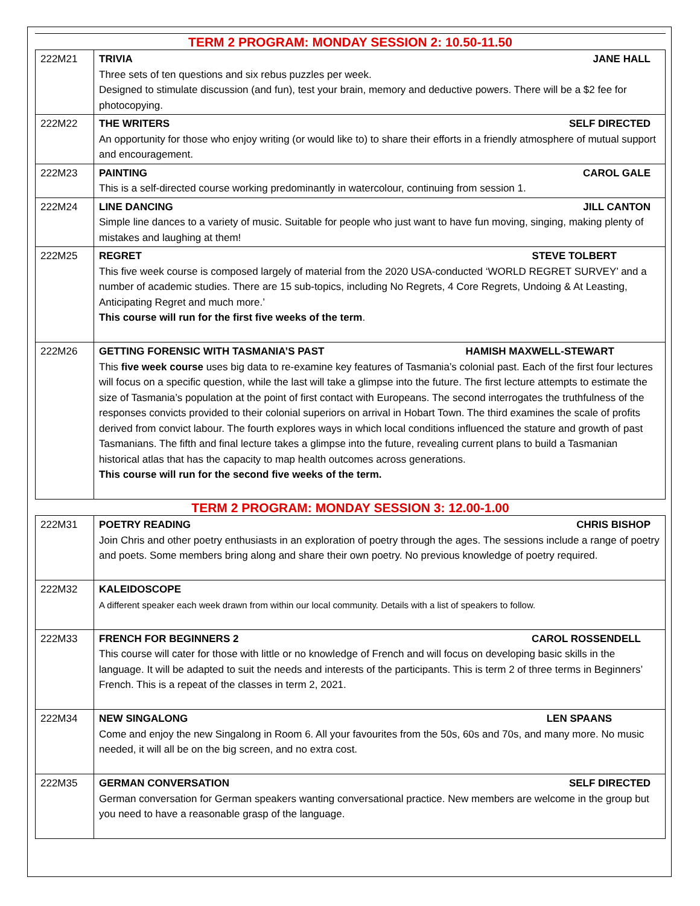TERM 2 PROGRAM: MONDAY SESSION 2: 10.50-11.50
| 222M21 | TRIVIA JANE HALL Three sets of ten questions and six rebus puzzles per week. Designed to stimulate discussion (and fun), test your brain, memory and deductive powers. There will be a $2 fee for photocopying. |
| 222M22 | THE WRITERS SELF DIRECTED An opportunity for those who enjoy writing (or would like to) to share their efforts in a friendly atmosphere of mutual support and encouragement. |
| 222M23 | PAINTING CAROL GALE This is a self-directed course working predominantly in watercolour, continuing from session 1. |
| 222M24 | LINE DANCING JILL CANTON Simple line dances to a variety of music. Suitable for people who just want to have fun moving, singing, making plenty of mistakes and laughing at them! |
| 222M25 | REGRET STEVE TOLBERT This five week course is composed largely of material from the 2020 USA-conducted ‘WORLD REGRET SURVEY’ and a number of academic studies. There are 15 sub-topics, including No Regrets, 4 Core Regrets, Undoing & At Leasting, Anticipating Regret and much more.’ This course will run for the first five weeks of the term . |
| 222M26 | GETTING FORENSIC WITH TASMANIA’S PAST HAMISH MAXWELL-STEWART This five week course uses big data to re-examine key features of Tasmania’s colonial past. Each of the first four lectures will focus on a specific question, while the last will take a glimpse into the future. The first lecture attempts to estimate the size of Tasmania’s population at the point of first contact with Europeans. The second interrogates the truthfulness of the responses convicts provided to their colonial superiors on arrival in Hobart Town. The third examines the scale of profits derived from convict labour. The fourth explores ways in which local conditions influenced the stature and growth of past Tasmanians. The fifth and final lecture takes a glimpse into the future, revealing current plans to build a Tasmanian historical atlas that has the capacity to map health outcomes across generations. This course will run for the second five weeks of the term. |
TERM 2 PROGRAM: MONDAY SESSION 3: 12.00-1.00
| 222M31 | POETRY READING CHRIS BISHOP Join Chris and other poetry enthusiasts in an exploration of poetry through the ages. The sessions include a range of poetry and poets. Some members bring along and share their own poetry. No previous knowledge of poetry required. |
| 222M32 | KALEIDOSCOPE A different speaker each week drawn from within our local community. Details with a list of speakers to follow. |
| 222M33 | FRENCH FOR BEGINNERS 2 CAROL ROSSENDELL This course will cater for those with little or no knowledge of French and will focus on developing basic skills in the language. It will be adapted to suit the needs and interests of the participants. This is term 2 of three terms in Beginners’ French. This is a repeat of the classes in term 2, 2021. |
| 222M34 | NEW SINGALONG LEN SPAANS Come and enjoy the new Singalong in Room 6. All your favourites from the 50s, 60s and 70s, and many more. No music needed, it will all be on the big screen, and no extra cost. |
| 222M35 | GERMAN CONVERSATION SELF DIRECTED German conversation for German speakers wanting conversational practice. New members are welcome in the group but you need to have a reasonable grasp of the language. |